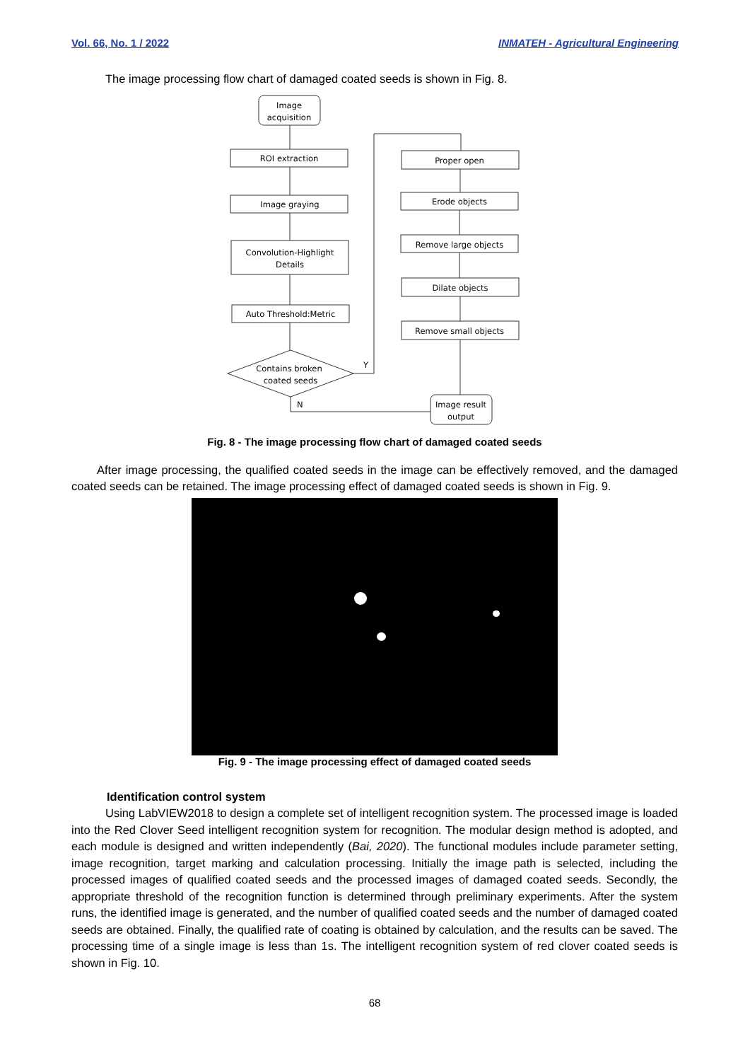Vol. 66, No. 1 / 2022 INMATEH - Agricultural Engineering
The image processing flow chart of damaged coated seeds is shown in Fig. 8.
Image
acquisition
ROI extraction
Image graying
Convolution-Highlight
Details
Auto Threshold:Metric
Contains broken
coated seeds
Y
N
Proper open
Erode objects
Remove large objects
Dilate objects
Remove small objects
Image result
output
Fig. 8 - The image processing flow chart of damaged coated seeds
After image processing, the qualified coated seeds in the image can be effectively removed, and the damaged coated seeds can be retained. The image processing effect of damaged coated seeds is shown in Fig. 9.
Fig. 9 - The image processing effect of damaged coated seeds
Identification control system
Using LabVIEW2018 to design a complete set of intelligent recognition system. The processed image is loaded into the Red Clover Seed intelligent recognition system for recognition. The modular design method is adopted, and each module is designed and written independently (Bai, 2020). The functional modules include parameter setting, image recognition, target marking and calculation processing. Initially the image path is selected, including the processed images of qualified coated seeds and the processed images of damaged coated seeds. Secondly, the appropriate threshold of the recognition function is determined through preliminary experiments. After the system runs, the identified image is generated, and the number of qualified coated seeds and the number of damaged coated seeds are obtained. Finally, the qualified rate of coating is obtained by calculation, and the results can be saved. The processing time of a single image is less than 1s. The intelligent recognition system of red clover coated seeds is shown in Fig. 10.
68